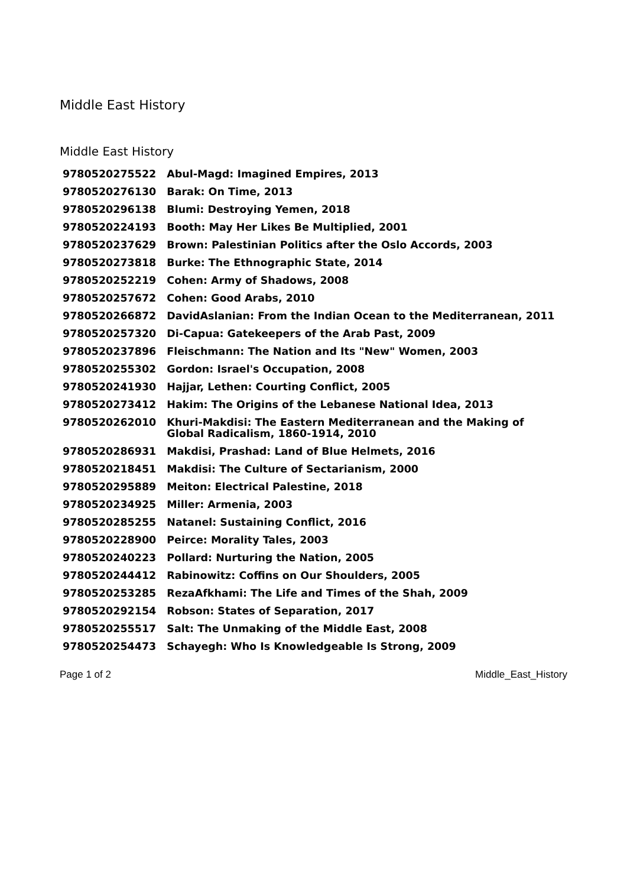Middle East History
Middle East History
| 9780520275522 | Abul-Magd: Imagined Empires, 2013 |
| 9780520276130 | Barak: On Time, 2013 |
| 9780520296138 | Blumi: Destroying Yemen, 2018 |
| 9780520224193 | Booth: May Her Likes Be Multiplied, 2001 |
| 9780520237629 | Brown: Palestinian Politics after the Oslo Accords, 2003 |
| 9780520273818 | Burke: The Ethnographic State, 2014 |
| 9780520252219 | Cohen: Army of Shadows, 2008 |
| 9780520257672 | Cohen: Good Arabs, 2010 |
| 9780520266872 | DavidAslanian: From the Indian Ocean to the Mediterranean, 2011 |
| 9780520257320 | Di-Capua: Gatekeepers of the Arab Past, 2009 |
| 9780520237896 | Fleischmann: The Nation and Its "New" Women, 2003 |
| 9780520255302 | Gordon: Israel's Occupation, 2008 |
| 9780520241930 | Hajjar, Lethen: Courting Conflict, 2005 |
| 9780520273412 | Hakim: The Origins of the Lebanese National Idea, 2013 |
| 9780520262010 | Khuri-Makdisi: The Eastern Mediterranean and the Making of Global Radicalism, 1860-1914, 2010 |
| 9780520286931 | Makdisi, Prashad: Land of Blue Helmets, 2016 |
| 9780520218451 | Makdisi: The Culture of Sectarianism, 2000 |
| 9780520295889 | Meiton: Electrical Palestine, 2018 |
| 9780520234925 | Miller: Armenia, 2003 |
| 9780520285255 | Natanel: Sustaining Conflict, 2016 |
| 9780520228900 | Peirce: Morality Tales, 2003 |
| 9780520240223 | Pollard: Nurturing the Nation, 2005 |
| 9780520244412 | Rabinowitz: Coffins on Our Shoulders, 2005 |
| 9780520253285 | RezaAfkhami: The Life and Times of the Shah, 2009 |
| 9780520292154 | Robson: States of Separation, 2017 |
| 9780520255517 | Salt: The Unmaking of the Middle East, 2008 |
| 9780520254473 | Schayegh: Who Is Knowledgeable Is Strong, 2009 |
Page 1 of 2 Middle_East_History